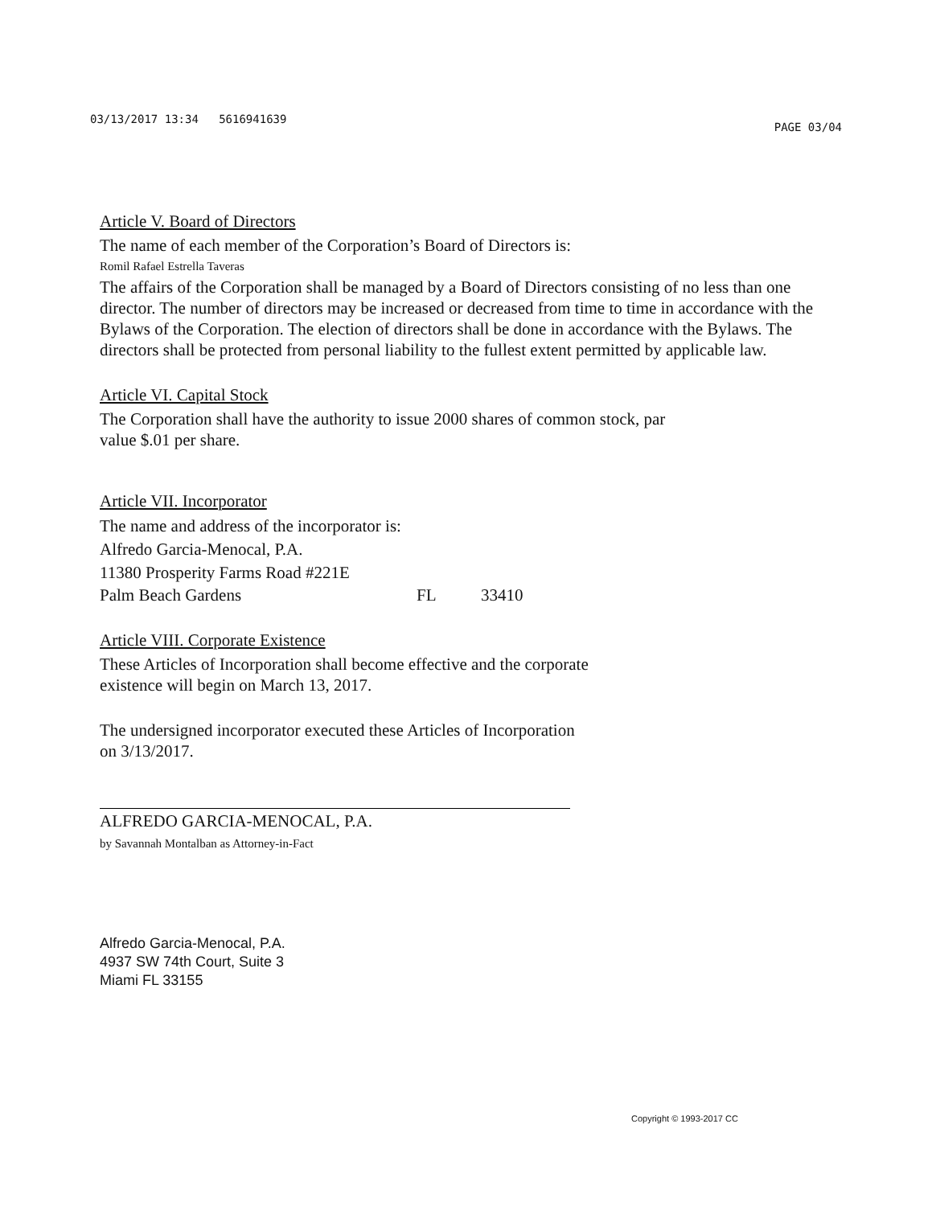03/13/2017 13:34 5616941639 PAGE 03/04
Article V. Board of Directors
The name of each member of the Corporation’s Board of Directors is:
Romil Rafael Estrella Taveras
The affairs of the Corporation shall be managed by a Board of Directors consisting of no less than one director. The number of directors may be increased or decreased from time to time in accordance with the Bylaws of the Corporation. The election of directors shall be done in accordance with the Bylaws. The directors shall be protected from personal liability to the fullest extent permitted by applicable law.
Article VI. Capital Stock
The Corporation shall have the authority to issue 2000 shares of common stock, par
value $.01 per share.
Article VII. Incorporator
The name and address of the incorporator is:
Alfredo Garcia-Menocal, P.A.
11380 Prosperity Farms Road #221E
Palm Beach Gardens FL 33410
Article VIII. Corporate Existence
These Articles of Incorporation shall become effective and the corporate
existence will begin on March 13, 2017.
The undersigned incorporator executed these Articles of Incorporation
on 3/13/2017.
ALFREDO GARCIA-MENOCAL, P.A.
by Savannah Montalban as Attorney-in-Fact
Alfredo Garcia-Menocal, P.A.
4937 SW 74th Court, Suite 3
Miami FL 33155
Copyright © 1993-2017 CC